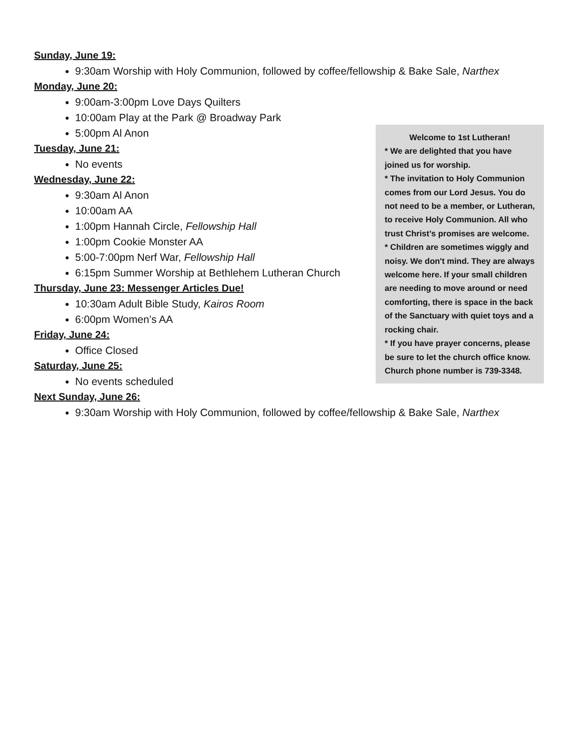Sunday, June 19:
9:30am Worship with Holy Communion, followed by coffee/fellowship & Bake Sale, Narthex
Welcome to 1st Lutheran!
* We are delighted that you have joined us for worship.
* The invitation to Holy Communion comes from our Lord Jesus. You do not need to be a member, or Lutheran, to receive Holy Communion. All who trust Christ’s promises are welcome.
* Children are sometimes wiggly and noisy. We don't mind. They are always welcome here. If your small children are needing to move around or need comforting, there is space in the back of the Sanctuary with quiet toys and a rocking chair.
* If you have prayer concerns, please be sure to let the church office know. Church phone number is 739-3348.
Monday, June 20:
9:00am-3:00pm Love Days Quilters
10:00am Play at the Park @ Broadway Park
5:00pm Al Anon
Tuesday, June 21:
No events
Wednesday, June 22:
9:30am Al Anon
10:00am AA
1:00pm Hannah Circle, Fellowship Hall
1:00pm Cookie Monster AA
5:00-7:00pm Nerf War, Fellowship Hall
6:15pm Summer Worship at Bethlehem Lutheran Church
Thursday, June 23: Messenger Articles Due!
10:30am Adult Bible Study, Kairos Room
6:00pm Women’s AA
Friday, June 24:
Office Closed
Saturday, June 25:
No events scheduled
Next Sunday, June 26:
9:30am Worship with Holy Communion, followed by coffee/fellowship & Bake Sale, Narthex